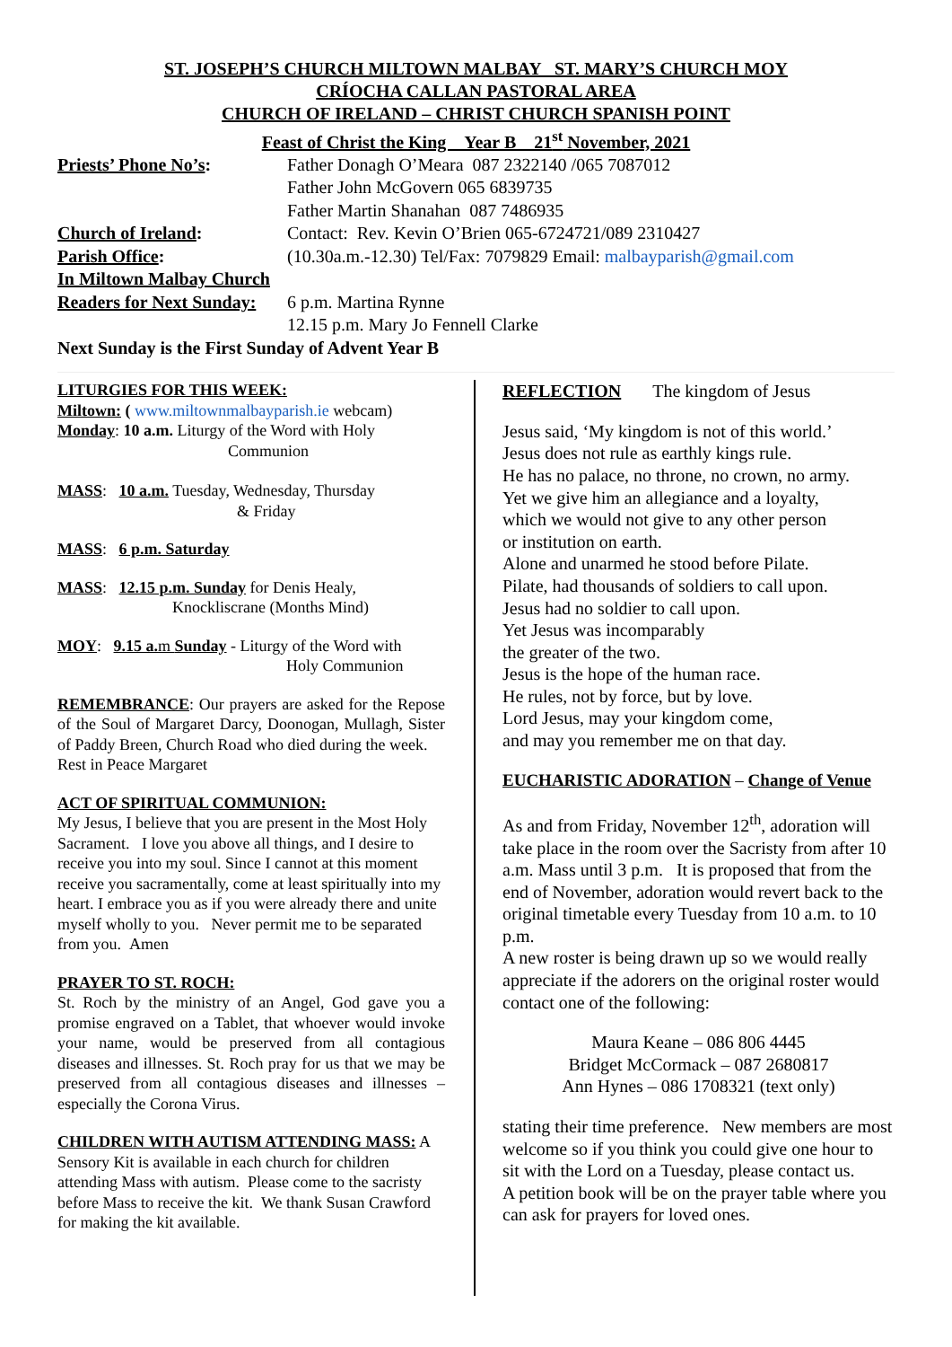ST. JOSEPH’S CHURCH MILTOWN MALBAY ST. MARY’S CHURCH MOY
CRÍOCHA CALLAN PASTORAL AREA
CHURCH OF IRELAND – CHRIST CHURCH SPANISH POINT
Feast of Christ the King Year B 21<sup>st</sup> November, 2021
Priests’ Phone No’s: Father Donagh O’Meara 087 2322140 /065 7087012
Father John McGovern 065 6839735
Father Martin Shanahan 087 7486935
Church of Ireland: Contact: Rev. Kevin O’Brien 065-6724721/089 2310427
Parish Office: (10.30a.m.-12.30) Tel/Fax: 7079829 Email: malbayparish@gmail.com
In Miltown Malbay Church
Readers for Next Sunday:
6 p.m. Martina Rynne
12.15 p.m. Mary Jo Fennell Clarke
Next Sunday is the First Sunday of Advent Year B
LITURGIES FOR THIS WEEK:
Miltown: ( www.miltownmalbayparish.ie webcam)
Monday: 10 a.m. Liturgy of the Word with Holy
Communion
MASS: 10 a.m. Tuesday, Wednesday, Thursday
& Friday
MASS: 6 p.m. Saturday
MASS: 12.15 p.m. Sunday for Denis Healy,
Knockliscrane (Months Mind)
MOY: 9.15 a. m Sunday - Liturgy of the Word with
Holy Communion
REMEMBRANCE: Our prayers are asked for the Repose of the Soul of Margaret Darcy, Doonogan, Mullagh, Sister of Paddy Breen, Church Road who died during the week.
Rest in Peace Margaret
ACT OF SPIRITUAL COMMUNION:
My Jesus, I believe that you are present in the Most Holy Sacrament. I love you above all things, and I desire to receive you into my soul. Since I cannot at this moment receive you sacramentally, come at least spiritually into my heart. I embrace you as if you were already there and unite myself wholly to you. Never permit me to be separated from you. Amen
PRAYER TO ST. ROCH:
St. Roch by the ministry of an Angel, God gave you a promise engraved on a Tablet, that whoever would invoke your name, would be preserved from all contagious diseases and illnesses. St. Roch pray for us that we may be preserved from all contagious diseases and illnesses – especially the Corona Virus.
CHILDREN WITH AUTISM ATTENDING MASS: A Sensory Kit is available in each church for children attending Mass with autism. Please come to the sacristy before Mass to receive the kit. We thank Susan Crawford for making the kit available.
REFLECTION The kingdom of Jesus
Jesus said, ‘My kingdom is not of this world.’
Jesus does not rule as earthly kings rule.
He has no palace, no throne, no crown, no army.
Yet we give him an allegiance and a loyalty,
which we would not give to any other person
or institution on earth.
Alone and unarmed he stood before Pilate.
Pilate, had thousands of soldiers to call upon.
Jesus had no soldier to call upon.
Yet Jesus was incomparably
the greater of the two.
Jesus is the hope of the human race.
He rules, not by force, but by love.
Lord Jesus, may your kingdom come,
and may you remember me on that day.
EUCHARISTIC ADORATION – Change of Venue
As and from Friday, November 12<sup>th</sup>, adoration will take place in the room over the Sacristy from after 10 a.m. Mass until 3 p.m. It is proposed that from the end of November, adoration would revert back to the original timetable every Tuesday from 10 a.m. to 10 p.m.
A new roster is being drawn up so we would really appreciate if the adorers on the original roster would contact one of the following:
Maura Keane – 086 806 4445
Bridget McCormack – 087 2680817
Ann Hynes – 086 1708321 (text only)
stating their time preference. New members are most welcome so if you think you could give one hour to sit with the Lord on a Tuesday, please contact us.
A petition book will be on the prayer table where you can ask for prayers for loved ones.